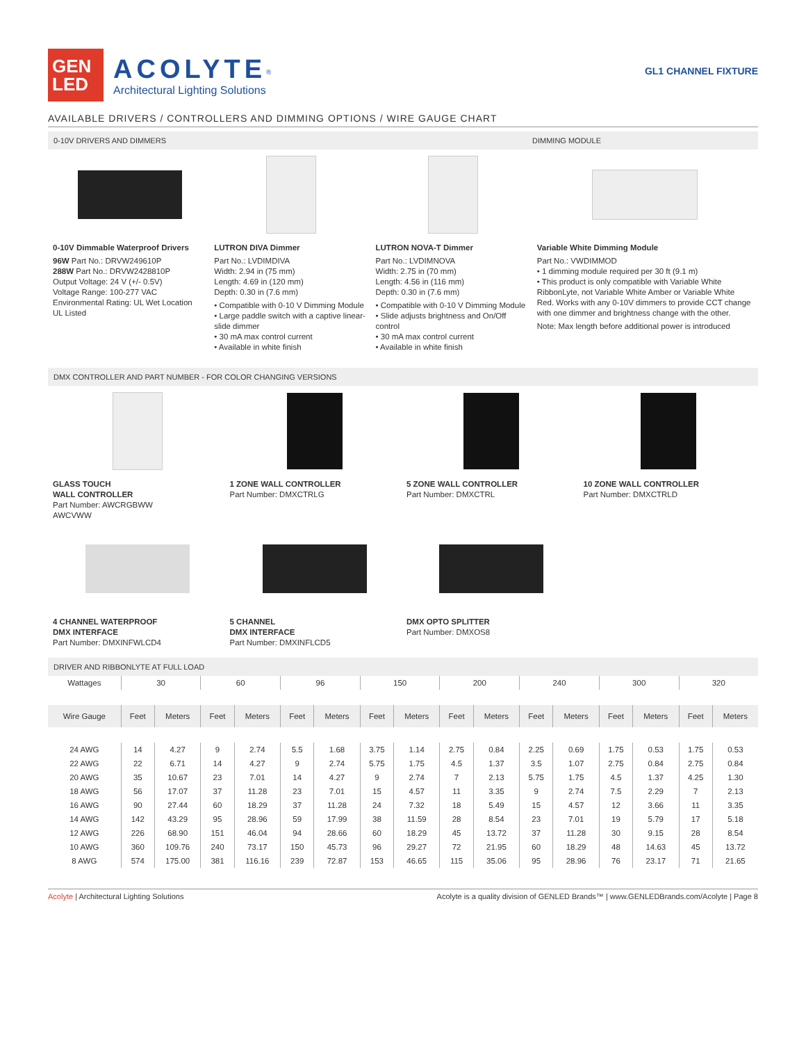GEN
LED
ACOLYTE<sup>®</sup>
Architectural Lighting Solutions
GL1 CHANNEL FIXTURE
AVAILABLE DRIVERS / CONTROLLERS AND DIMMING OPTIONS / WIRE GAUGE CHART
0-10V DRIVERS AND DIMMERS DIMMING MODULE
0-10V Dimmable Waterproof Drivers
96W Part No.: DRVW249610P
288W Part No.: DRVW2428810P
Output Voltage: 24 V (+/- 0.5V)
Voltage Range: 100-277 VAC
Environmental Rating: UL Wet Location
UL Listed
LUTRON DIVA Dimmer
Part No.: LVDIMDIVA
Width: 2.94 in (75 mm)
Length: 4.69 in (120 mm)
Depth: 0.30 in (7.6 mm)
• Compatible with 0-10 V Dimming Module
• Large paddle switch with a captive linear-slide dimmer
• 30 mA max control current
• Available in white finish
LUTRON NOVA-T Dimmer
Part No.: LVDIMNOVA
Width: 2.75 in (70 mm)
Length: 4.56 in (116 mm)
Depth: 0.30 in (7.6 mm)
• Compatible with 0-10 V Dimming Module
• Slide adjusts brightness and On/Off control
• 30 mA max control current
• Available in white finish
Variable White Dimming Module
Part No.: VWDIMMOD
• 1 dimming module required per 30 ft (9.1 m)
• This product is only compatible with Variable White RibbonLyte, not Variable White Amber or Variable White Red. Works with any 0-10V dimmers to provide CCT change with one dimmer and brightness change with the other.
Note: Max length before additional power is introduced
DMX CONTROLLER AND PART NUMBER - FOR COLOR CHANGING VERSIONS
GLASS TOUCH
WALL CONTROLLER
Part Number: AWCRGBWW
AWCVWW
1 ZONE WALL CONTROLLER
Part Number: DMXCTRLG
5 ZONE WALL CONTROLLER
Part Number: DMXCTRL
10 ZONE WALL CONTROLLER
Part Number: DMXCTRLD
4 CHANNEL WATERPROOF
DMX INTERFACE
Part Number: DMXINFWLCD4
5 CHANNEL
DMX INTERFACE
Part Number: DMXINFLCD5
DMX OPTO SPLITTER
Part Number: DMXOS8
DRIVER AND RIBBONLYTE AT FULL LOAD
| Wattages | 30 | | 60 | | 96 | | 150 | | 200 | | 240 | | 300 | | 320 | |
| --- | --- | --- | --- | --- | --- | --- | --- | --- | --- | --- | --- | --- | --- | --- | --- | --- |
| Wire Gauge | Feet | Meters | Feet | Meters | Feet | Meters | Feet | Meters | Feet | Meters | Feet | Meters | Feet | Meters | Feet | Meters |
| 24 AWG | 14 | 4.27 | 9 | 2.74 | 5.5 | 1.68 | 3.75 | 1.14 | 2.75 | 0.84 | 2.25 | 0.69 | 1.75 | 0.53 | 1.75 | 0.53 |
| 22 AWG | 22 | 6.71 | 14 | 4.27 | 9 | 2.74 | 5.75 | 1.75 | 4.5 | 1.37 | 3.5 | 1.07 | 2.75 | 0.84 | 2.75 | 0.84 |
| 20 AWG | 35 | 10.67 | 23 | 7.01 | 14 | 4.27 | 9 | 2.74 | 7 | 2.13 | 5.75 | 1.75 | 4.5 | 1.37 | 4.25 | 1.30 |
| 18 AWG | 56 | 17.07 | 37 | 11.28 | 23 | 7.01 | 15 | 4.57 | 11 | 3.35 | 9 | 2.74 | 7.5 | 2.29 | 7 | 2.13 |
| 16 AWG | 90 | 27.44 | 60 | 18.29 | 37 | 11.28 | 24 | 7.32 | 18 | 5.49 | 15 | 4.57 | 12 | 3.66 | 11 | 3.35 |
| 14 AWG | 142 | 43.29 | 95 | 28.96 | 59 | 17.99 | 38 | 11.59 | 28 | 8.54 | 23 | 7.01 | 19 | 5.79 | 17 | 5.18 |
| 12 AWG | 226 | 68.90 | 151 | 46.04 | 94 | 28.66 | 60 | 18.29 | 45 | 13.72 | 37 | 11.28 | 30 | 9.15 | 28 | 8.54 |
| 10 AWG | 360 | 109.76 | 240 | 73.17 | 150 | 45.73 | 96 | 29.27 | 72 | 21.95 | 60 | 18.29 | 48 | 14.63 | 45 | 13.72 |
| 8 AWG | 574 | 175.00 | 381 | 116.16 | 239 | 72.87 | 153 | 46.65 | 115 | 35.06 | 95 | 28.96 | 76 | 23.17 | 71 | 21.65 |
Acolyte | Architectural Lighting Solutions Acolyte is a quality division of GENLED Brands™ | www.GENLEDBrands.com/Acolyte | Page 8